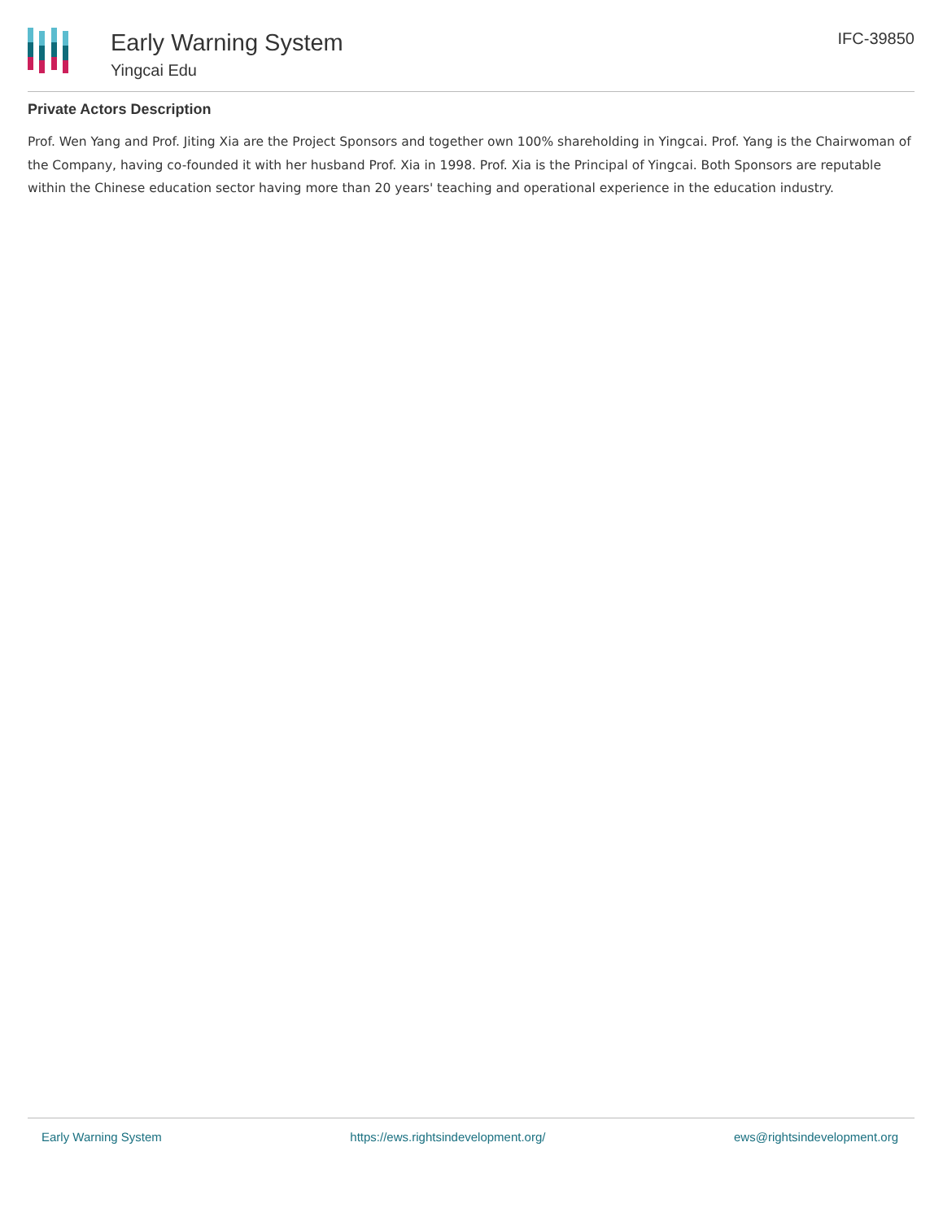Early Warning System
Yingcai Edu
IFC-39850
Private Actors Description
Prof. Wen Yang and Prof. Jiting Xia are the Project Sponsors and together own 100% shareholding in Yingcai. Prof. Yang is the Chairwoman of the Company, having co-founded it with her husband Prof. Xia in 1998. Prof. Xia is the Principal of Yingcai. Both Sponsors are reputable within the Chinese education sector having more than 20 years' teaching and operational experience in the education industry.
Early Warning System https://ews.rightsindevelopment.org/ ews@rightsindevelopment.org